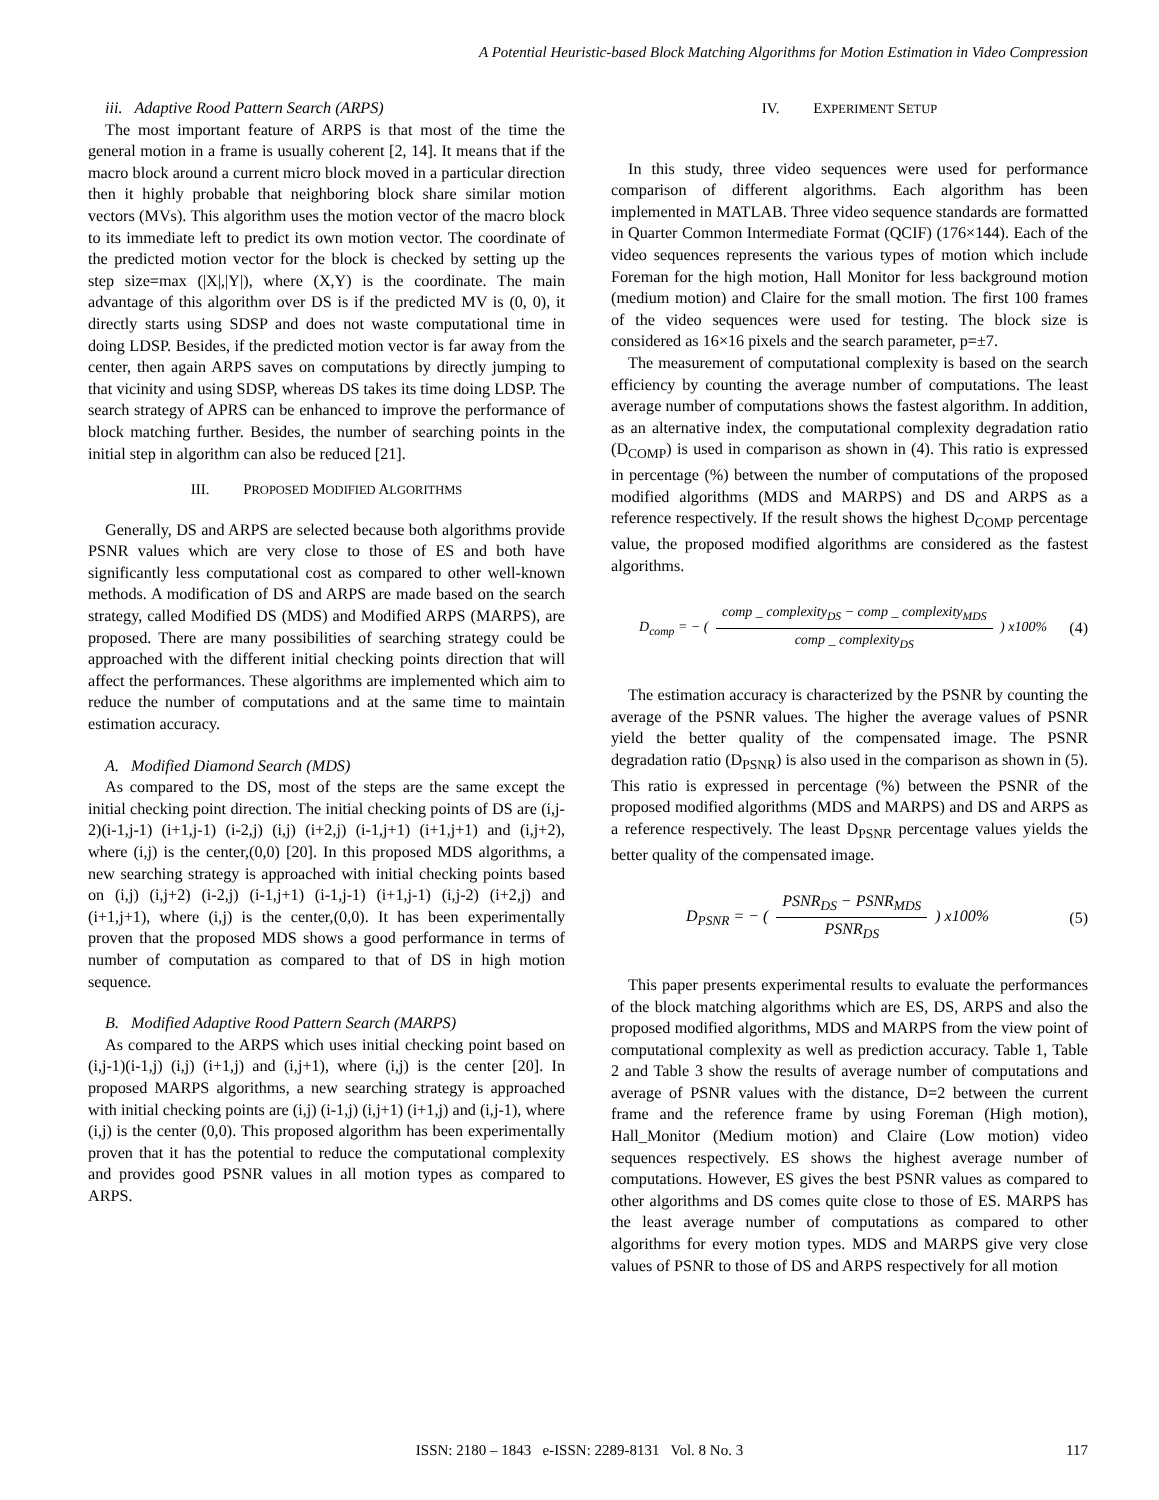A Potential Heuristic-based Block Matching Algorithms for Motion Estimation in Video Compression
iii. Adaptive Rood Pattern Search (ARPS)
The most important feature of ARPS is that most of the time the general motion in a frame is usually coherent [2, 14]. It means that if the macro block around a current micro block moved in a particular direction then it highly probable that neighboring block share similar motion vectors (MVs). This algorithm uses the motion vector of the macro block to its immediate left to predict its own motion vector. The coordinate of the predicted motion vector for the block is checked by setting up the step size=max (|X|,|Y|), where (X,Y) is the coordinate. The main advantage of this algorithm over DS is if the predicted MV is (0, 0), it directly starts using SDSP and does not waste computational time in doing LDSP. Besides, if the predicted motion vector is far away from the center, then again ARPS saves on computations by directly jumping to that vicinity and using SDSP, whereas DS takes its time doing LDSP. The search strategy of APRS can be enhanced to improve the performance of block matching further. Besides, the number of searching points in the initial step in algorithm can also be reduced [21].
III. PROPOSED MODIFIED ALGORITHMS
Generally, DS and ARPS are selected because both algorithms provide PSNR values which are very close to those of ES and both have significantly less computational cost as compared to other well-known methods. A modification of DS and ARPS are made based on the search strategy, called Modified DS (MDS) and Modified ARPS (MARPS), are proposed. There are many possibilities of searching strategy could be approached with the different initial checking points direction that will affect the performances. These algorithms are implemented which aim to reduce the number of computations and at the same time to maintain estimation accuracy.
A. Modified Diamond Search (MDS)
As compared to the DS, most of the steps are the same except the initial checking point direction. The initial checking points of DS are (i,j-2)(i-1,j-1) (i+1,j-1) (i-2,j) (i,j) (i+2,j) (i-1,j+1) (i+1,j+1) and (i,j+2), where (i,j) is the center,(0,0) [20]. In this proposed MDS algorithms, a new searching strategy is approached with initial checking points based on (i,j) (i,j+2) (i-2,j) (i-1,j+1) (i-1,j-1) (i+1,j-1) (i,j-2) (i+2,j) and (i+1,j+1), where (i,j) is the center,(0,0). It has been experimentally proven that the proposed MDS shows a good performance in terms of number of computation as compared to that of DS in high motion sequence.
B. Modified Adaptive Rood Pattern Search (MARPS)
As compared to the ARPS which uses initial checking point based on (i,j-1)(i-1,j) (i,j) (i+1,j) and (i,j+1), where (i,j) is the center [20]. In proposed MARPS algorithms, a new searching strategy is approached with initial checking points are (i,j) (i-1,j) (i,j+1) (i+1,j) and (i,j-1), where (i,j) is the center (0,0). This proposed algorithm has been experimentally proven that it has the potential to reduce the computational complexity and provides good PSNR values in all motion types as compared to ARPS.
IV. EXPERIMENT SETUP
In this study, three video sequences were used for performance comparison of different algorithms. Each algorithm has been implemented in MATLAB. Three video sequence standards are formatted in Quarter Common Intermediate Format (QCIF) (176×144). Each of the video sequences represents the various types of motion which include Foreman for the high motion, Hall Monitor for less background motion (medium motion) and Claire for the small motion. The first 100 frames of the video sequences were used for testing. The block size is considered as 16×16 pixels and the search parameter, p=±7.
The measurement of computational complexity is based on the search efficiency by counting the average number of computations. The least average number of computations shows the fastest algorithm. In addition, as an alternative index, the computational complexity degradation ratio (D<sub>COMP</sub>) is used in comparison as shown in (4). This ratio is expressed in percentage (%) between the number of computations of the proposed modified algorithms (MDS and MARPS) and DS and ARPS as a reference respectively. If the result shows the highest D<sub>COMP</sub> percentage value, the proposed modified algorithms are considered as the fastest algorithms.
D<sub>comp</sub> = − ( comp _ complexity<sub>DS</sub> − comp _ complexity<sub>MDS</sub> comp _ complexity<sub>DS</sub> ) x100% (4)
The estimation accuracy is characterized by the PSNR by counting the average of the PSNR values. The higher the average values of PSNR yield the better quality of the compensated image. The PSNR degradation ratio (D<sub>PSNR</sub>) is also used in the comparison as shown in (5). This ratio is expressed in percentage (%) between the PSNR of the proposed modified algorithms (MDS and MARPS) and DS and ARPS as a reference respectively. The least D<sub>PSNR</sub> percentage values yields the better quality of the compensated image.
D<sub>PSNR</sub> = − ( PSNR<sub>DS</sub> − PSNR<sub>MDS</sub> PSNR<sub>DS</sub> ) x100% (5)
This paper presents experimental results to evaluate the performances of the block matching algorithms which are ES, DS, ARPS and also the proposed modified algorithms, MDS and MARPS from the view point of computational complexity as well as prediction accuracy. Table 1, Table 2 and Table 3 show the results of average number of computations and average of PSNR values with the distance, D=2 between the current frame and the reference frame by using Foreman (High motion), Hall_Monitor (Medium motion) and Claire (Low motion) video sequences respectively. ES shows the highest average number of computations. However, ES gives the best PSNR values as compared to other algorithms and DS comes quite close to those of ES. MARPS has the least average number of computations as compared to other algorithms for every motion types. MDS and MARPS give very close values of PSNR to those of DS and ARPS respectively for all motion
ISSN: 2180 – 1843 e-ISSN: 2289-8131 Vol. 8 No. 3
117